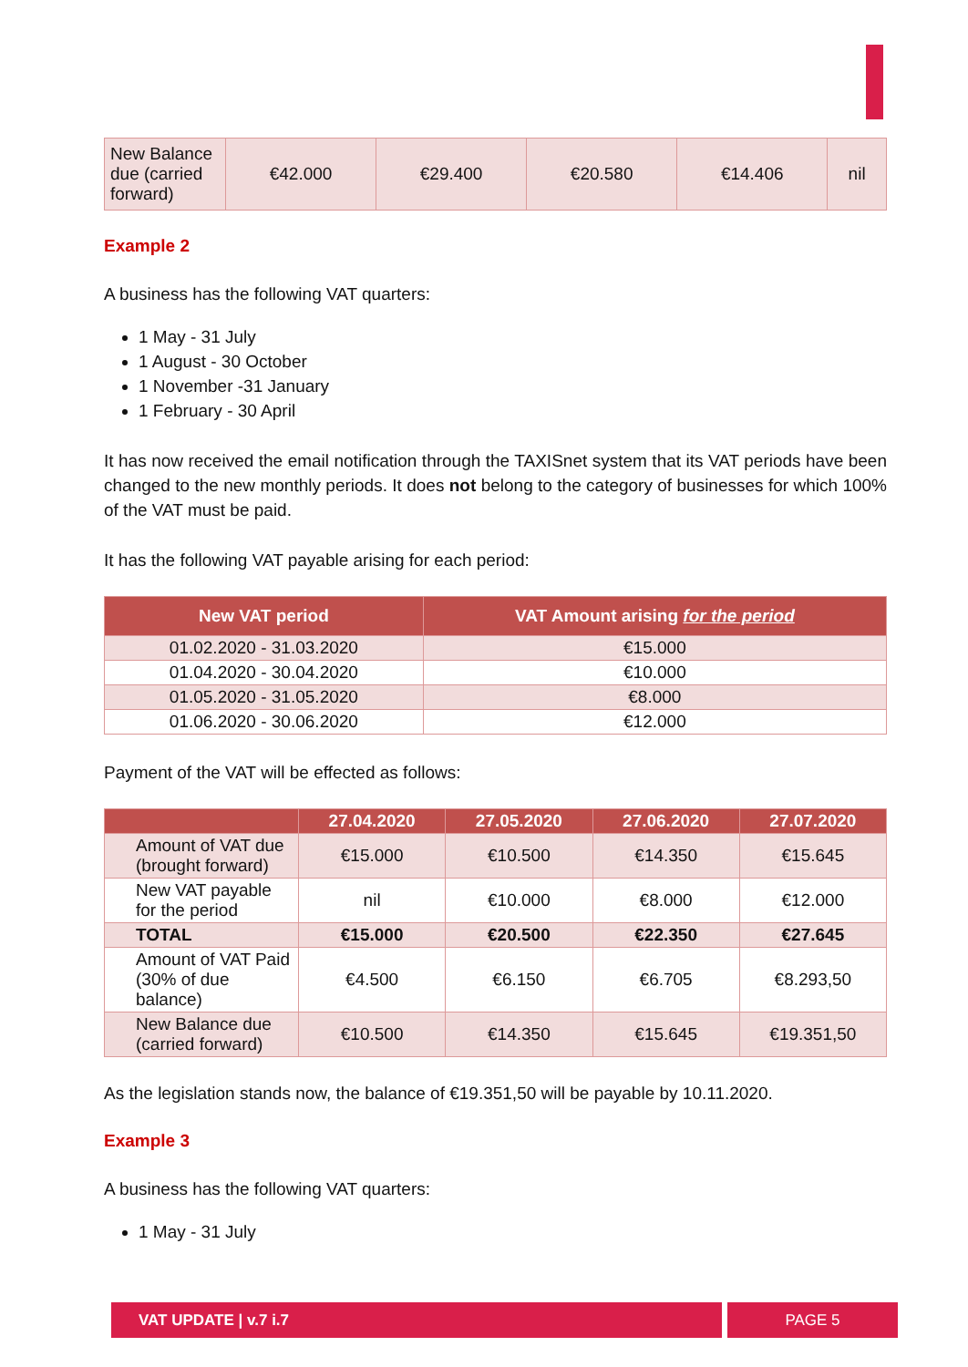| New Balance due (carried forward) | €42.000 | €29.400 | €20.580 | €14.406 | nil |
Example 2
A business has the following VAT quarters:
1 May - 31 July
1 August - 30 October
1 November -31 January
1 February - 30 April
It has now received the email notification through the TAXISnet system that its VAT periods have been changed to the new monthly periods. It does not belong to the category of businesses for which 100% of the VAT must be paid.
It has the following VAT payable arising for each period:
| New VAT period | VAT Amount arising for the period |
| --- | --- |
| 01.02.2020 - 31.03.2020 | €15.000 |
| 01.04.2020 - 30.04.2020 | €10.000 |
| 01.05.2020 - 31.05.2020 | €8.000 |
| 01.06.2020 - 30.06.2020 | €12.000 |
Payment of the VAT will be effected as follows:
| | 27.04.2020 | 27.05.2020 | 27.06.2020 | 27.07.2020 |
| --- | --- | --- | --- | --- |
| Amount of VAT due (brought forward) | €15.000 | €10.500 | €14.350 | €15.645 |
| New VAT payable for the period | nil | €10.000 | €8.000 | €12.000 |
| TOTAL | €15.000 | €20.500 | €22.350 | €27.645 |
| Amount of VAT Paid (30% of due balance) | €4.500 | €6.150 | €6.705 | €8.293,50 |
| New Balance due (carried forward) | €10.500 | €14.350 | €15.645 | €19.351,50 |
As the legislation stands now, the balance of €19.351,50 will be payable by 10.11.2020.
Example 3
A business has the following VAT quarters:
1 May - 31 July
VAT UPDATE | v.7 i.7 PAGE 5